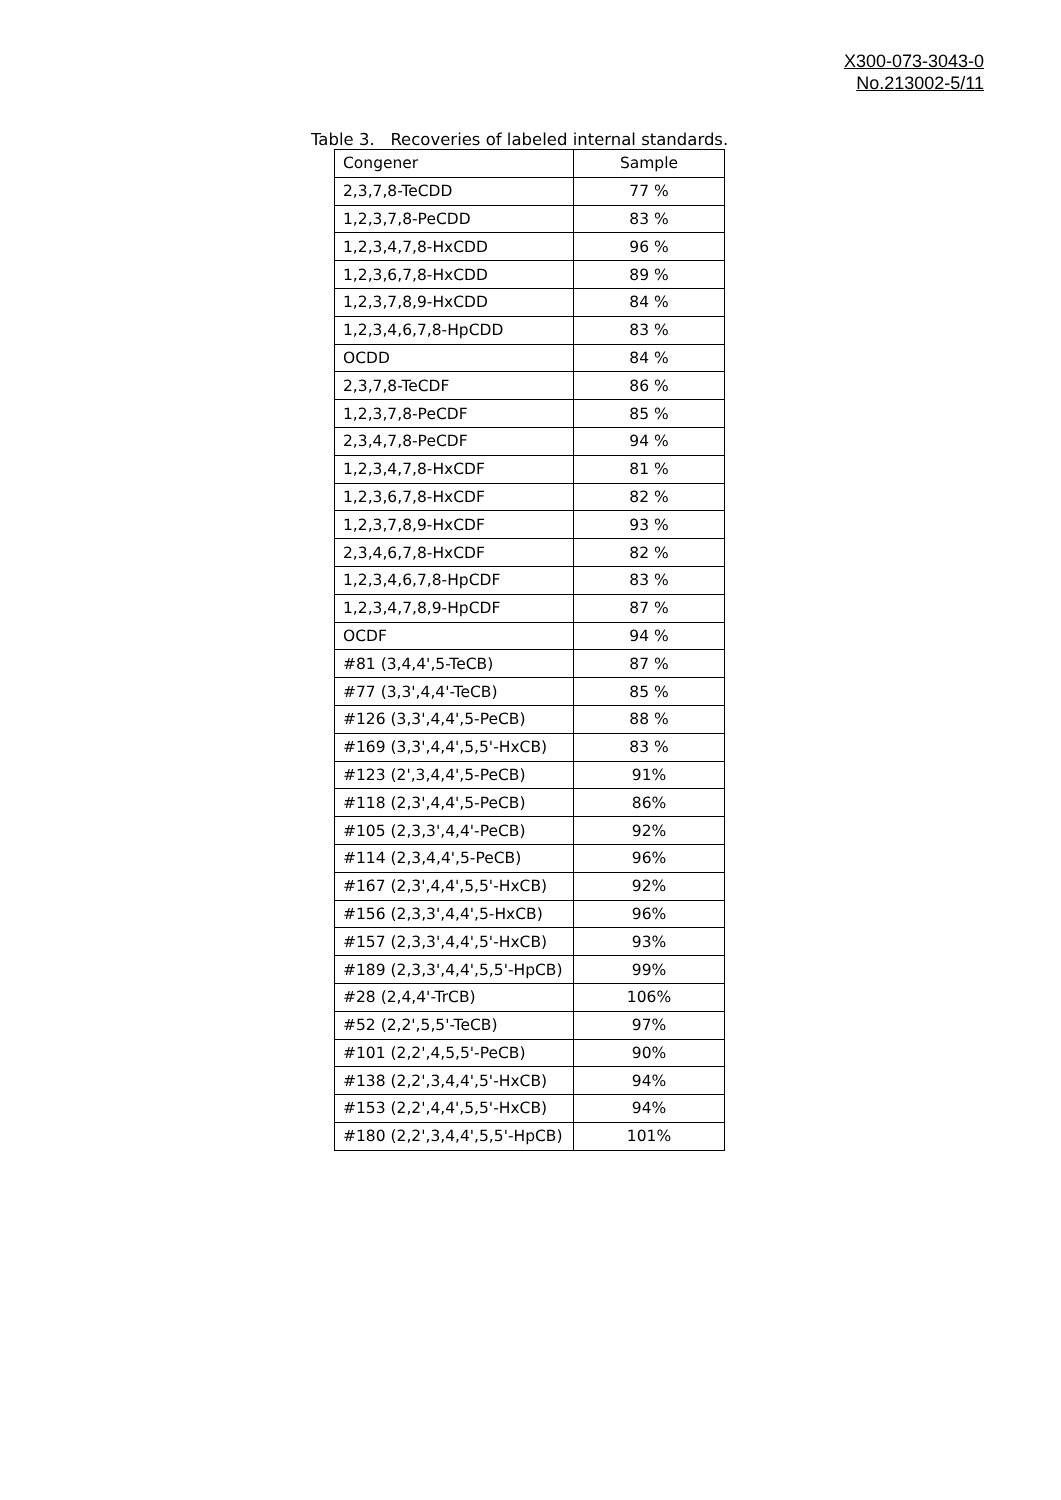X300-073-3043-0
No.213002-5/11
Table 3. Recoveries of labeled internal standards.
| Congener | Sample |
| --- | --- |
| 2,3,7,8-TeCDD | 77 % |
| 1,2,3,7,8-PeCDD | 83 % |
| 1,2,3,4,7,8-HxCDD | 96 % |
| 1,2,3,6,7,8-HxCDD | 89 % |
| 1,2,3,7,8,9-HxCDD | 84 % |
| 1,2,3,4,6,7,8-HpCDD | 83 % |
| OCDD | 84 % |
| 2,3,7,8-TeCDF | 86 % |
| 1,2,3,7,8-PeCDF | 85 % |
| 2,3,4,7,8-PeCDF | 94 % |
| 1,2,3,4,7,8-HxCDF | 81 % |
| 1,2,3,6,7,8-HxCDF | 82 % |
| 1,2,3,7,8,9-HxCDF | 93 % |
| 2,3,4,6,7,8-HxCDF | 82 % |
| 1,2,3,4,6,7,8-HpCDF | 83 % |
| 1,2,3,4,7,8,9-HpCDF | 87 % |
| OCDF | 94 % |
| #81 (3,4,4',5-TeCB) | 87 % |
| #77 (3,3',4,4'-TeCB) | 85 % |
| #126 (3,3',4,4',5-PeCB) | 88 % |
| #169 (3,3',4,4',5,5'-HxCB) | 83 % |
| #123 (2',3,4,4',5-PeCB) | 91% |
| #118 (2,3',4,4',5-PeCB) | 86% |
| #105 (2,3,3',4,4'-PeCB) | 92% |
| #114 (2,3,4,4',5-PeCB) | 96% |
| #167 (2,3',4,4',5,5'-HxCB) | 92% |
| #156 (2,3,3',4,4',5-HxCB) | 96% |
| #157 (2,3,3',4,4',5'-HxCB) | 93% |
| #189 (2,3,3',4,4',5,5'-HpCB) | 99% |
| #28 (2,4,4'-TrCB) | 106% |
| #52 (2,2',5,5'-TeCB) | 97% |
| #101 (2,2',4,5,5'-PeCB) | 90% |
| #138 (2,2',3,4,4',5'-HxCB) | 94% |
| #153 (2,2',4,4',5,5'-HxCB) | 94% |
| #180 (2,2',3,4,4',5,5'-HpCB) | 101% |